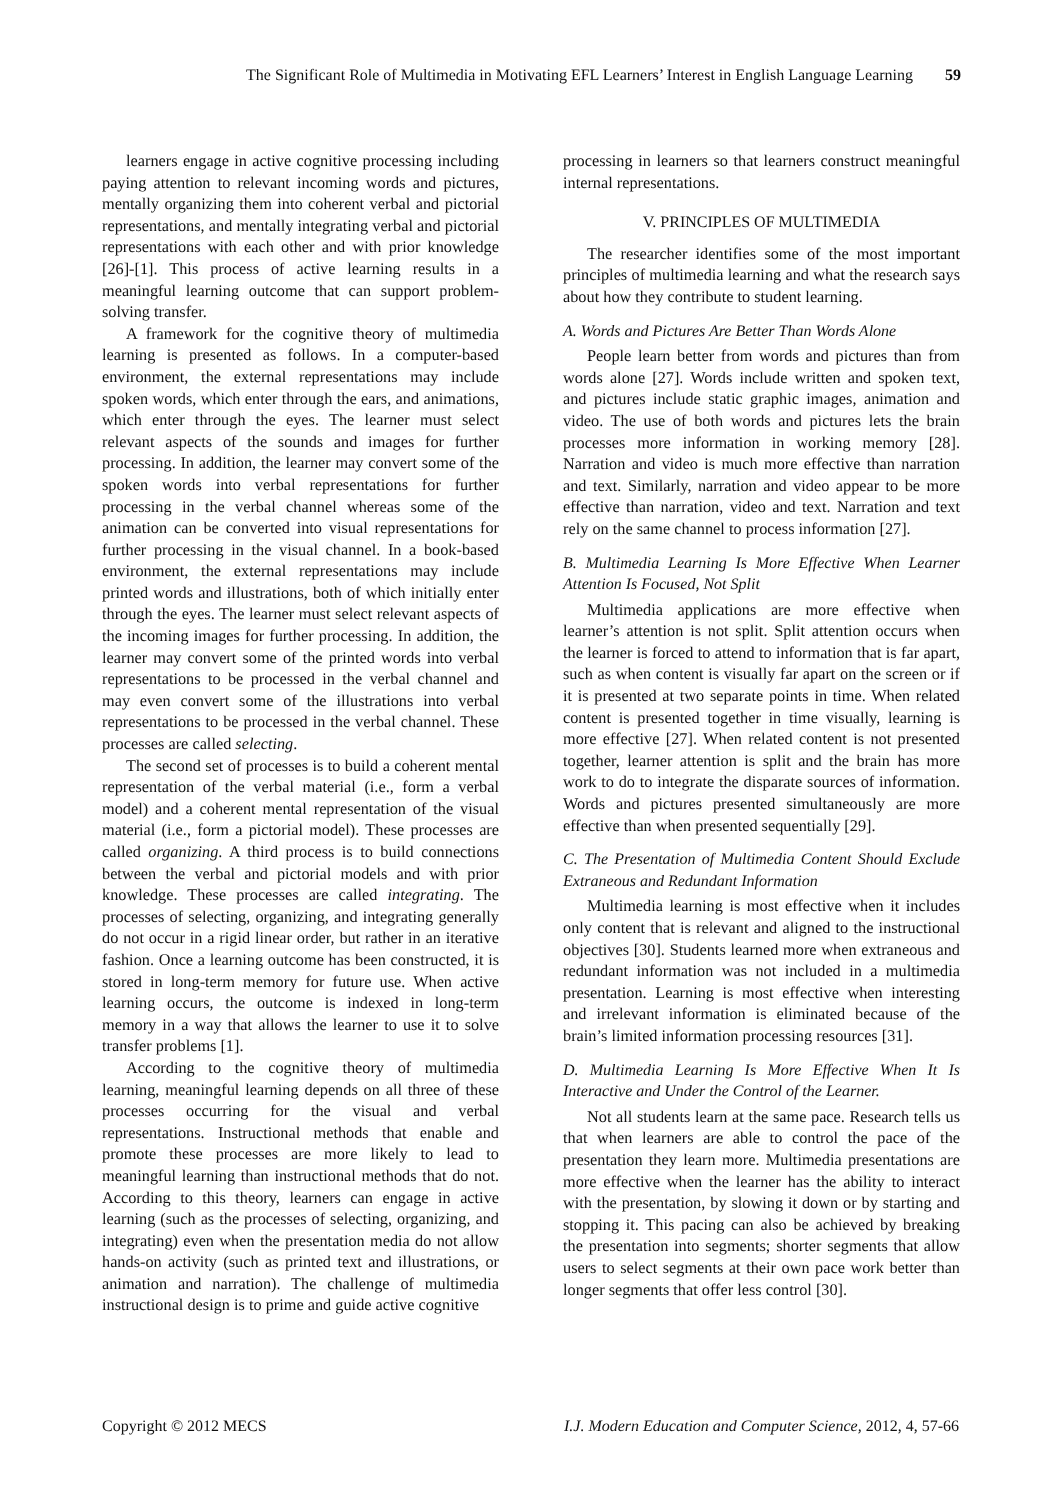The Significant Role of Multimedia in Motivating EFL Learners’ Interest in English Language Learning 59
learners engage in active cognitive processing including paying attention to relevant incoming words and pictures, mentally organizing them into coherent verbal and pictorial representations, and mentally integrating verbal and pictorial representations with each other and with prior knowledge [26]-[1]. This process of active learning results in a meaningful learning outcome that can support problem-solving transfer.
A framework for the cognitive theory of multimedia learning is presented as follows. In a computer-based environment, the external representations may include spoken words, which enter through the ears, and animations, which enter through the eyes. The learner must select relevant aspects of the sounds and images for further processing. In addition, the learner may convert some of the spoken words into verbal representations for further processing in the verbal channel whereas some of the animation can be converted into visual representations for further processing in the visual channel. In a book-based environment, the external representations may include printed words and illustrations, both of which initially enter through the eyes. The learner must select relevant aspects of the incoming images for further processing. In addition, the learner may convert some of the printed words into verbal representations to be processed in the verbal channel and may even convert some of the illustrations into verbal representations to be processed in the verbal channel. These processes are called selecting.
The second set of processes is to build a coherent mental representation of the verbal material (i.e., form a verbal model) and a coherent mental representation of the visual material (i.e., form a pictorial model). These processes are called organizing. A third process is to build connections between the verbal and pictorial models and with prior knowledge. These processes are called integrating. The processes of selecting, organizing, and integrating generally do not occur in a rigid linear order, but rather in an iterative fashion. Once a learning outcome has been constructed, it is stored in long-term memory for future use. When active learning occurs, the outcome is indexed in long-term memory in a way that allows the learner to use it to solve transfer problems [1].
According to the cognitive theory of multimedia learning, meaningful learning depends on all three of these processes occurring for the visual and verbal representations. Instructional methods that enable and promote these processes are more likely to lead to meaningful learning than instructional methods that do not. According to this theory, learners can engage in active learning (such as the processes of selecting, organizing, and integrating) even when the presentation media do not allow hands-on activity (such as printed text and illustrations, or animation and narration). The challenge of multimedia instructional design is to prime and guide active cognitive
processing in learners so that learners construct meaningful internal representations.
V. PRINCIPLES OF MULTIMEDIA
The researcher identifies some of the most important principles of multimedia learning and what the research says about how they contribute to student learning.
A. Words and Pictures Are Better Than Words Alone
People learn better from words and pictures than from words alone [27]. Words include written and spoken text, and pictures include static graphic images, animation and video. The use of both words and pictures lets the brain processes more information in working memory [28]. Narration and video is much more effective than narration and text. Similarly, narration and video appear to be more effective than narration, video and text. Narration and text rely on the same channel to process information [27].
B. Multimedia Learning Is More Effective When Learner Attention Is Focused, Not Split
Multimedia applications are more effective when learner’s attention is not split. Split attention occurs when the learner is forced to attend to information that is far apart, such as when content is visually far apart on the screen or if it is presented at two separate points in time. When related content is presented together in time visually, learning is more effective [27]. When related content is not presented together, learner attention is split and the brain has more work to do to integrate the disparate sources of information. Words and pictures presented simultaneously are more effective than when presented sequentially [29].
C. The Presentation of Multimedia Content Should Exclude Extraneous and Redundant Information
Multimedia learning is most effective when it includes only content that is relevant and aligned to the instructional objectives [30]. Students learned more when extraneous and redundant information was not included in a multimedia presentation. Learning is most effective when interesting and irrelevant information is eliminated because of the brain’s limited information processing resources [31].
D. Multimedia Learning Is More Effective When It Is Interactive and Under the Control of the Learner.
Not all students learn at the same pace. Research tells us that when learners are able to control the pace of the presentation they learn more. Multimedia presentations are more effective when the learner has the ability to interact with the presentation, by slowing it down or by starting and stopping it. This pacing can also be achieved by breaking the presentation into segments; shorter segments that allow users to select segments at their own pace work better than longer segments that offer less control [30].
Copyright © 2012 MECS I.J. Modern Education and Computer Science, 2012, 4, 57-66